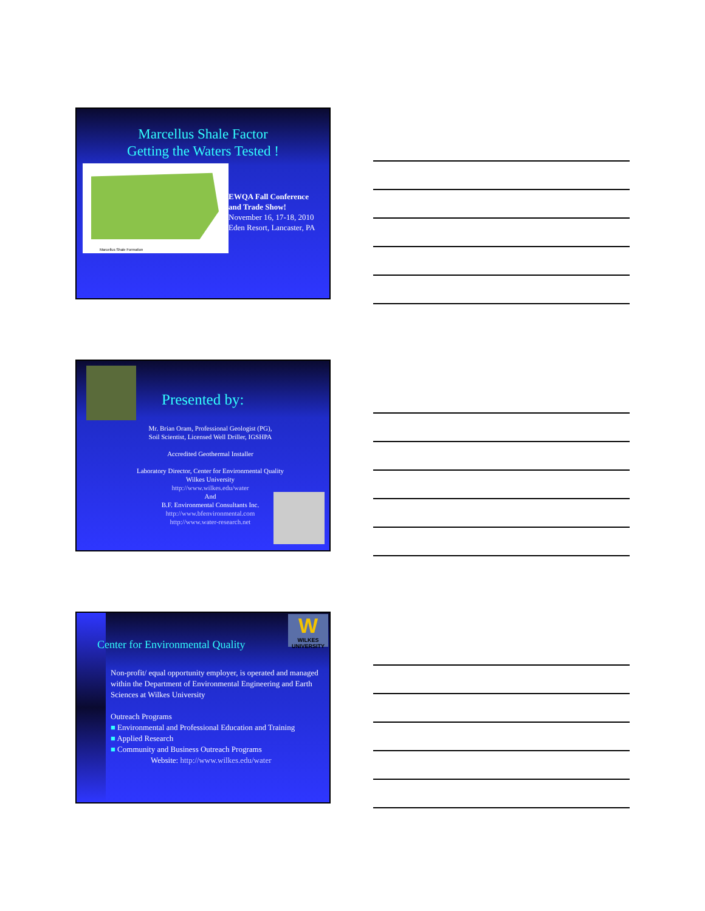Marcellus Shale Factor
Getting the Waters Tested !
Marcellus Shale Formation
EWQA Fall Conference
and Trade Show!
November 16, 17-18, 2010
Eden Resort, Lancaster, PA
Presented by:
Mr. Brian Oram, Professional Geologist (PG),
Soil Scientist, Licensed Well Driller, IGSHPA
Accredited Geothermal Installer
Laboratory Director, Center for Environmental Quality
Wilkes University
http://www.wilkes.edu/water
And
B.F. Environmental Consultants Inc.
http://www.bfenvironmental.com
http://www.water-research.net
W
WILKES UNIVERSITY
Center for Environmental Quality
Non-profit/ equal opportunity employer, is operated and managed within the Department of Environmental Engineering and Earth Sciences at Wilkes University
Outreach Programs
■ Environmental and Professional Education and Training
■ Applied Research
■ Community and Business Outreach Programs
Website: http://www.wilkes.edu/water